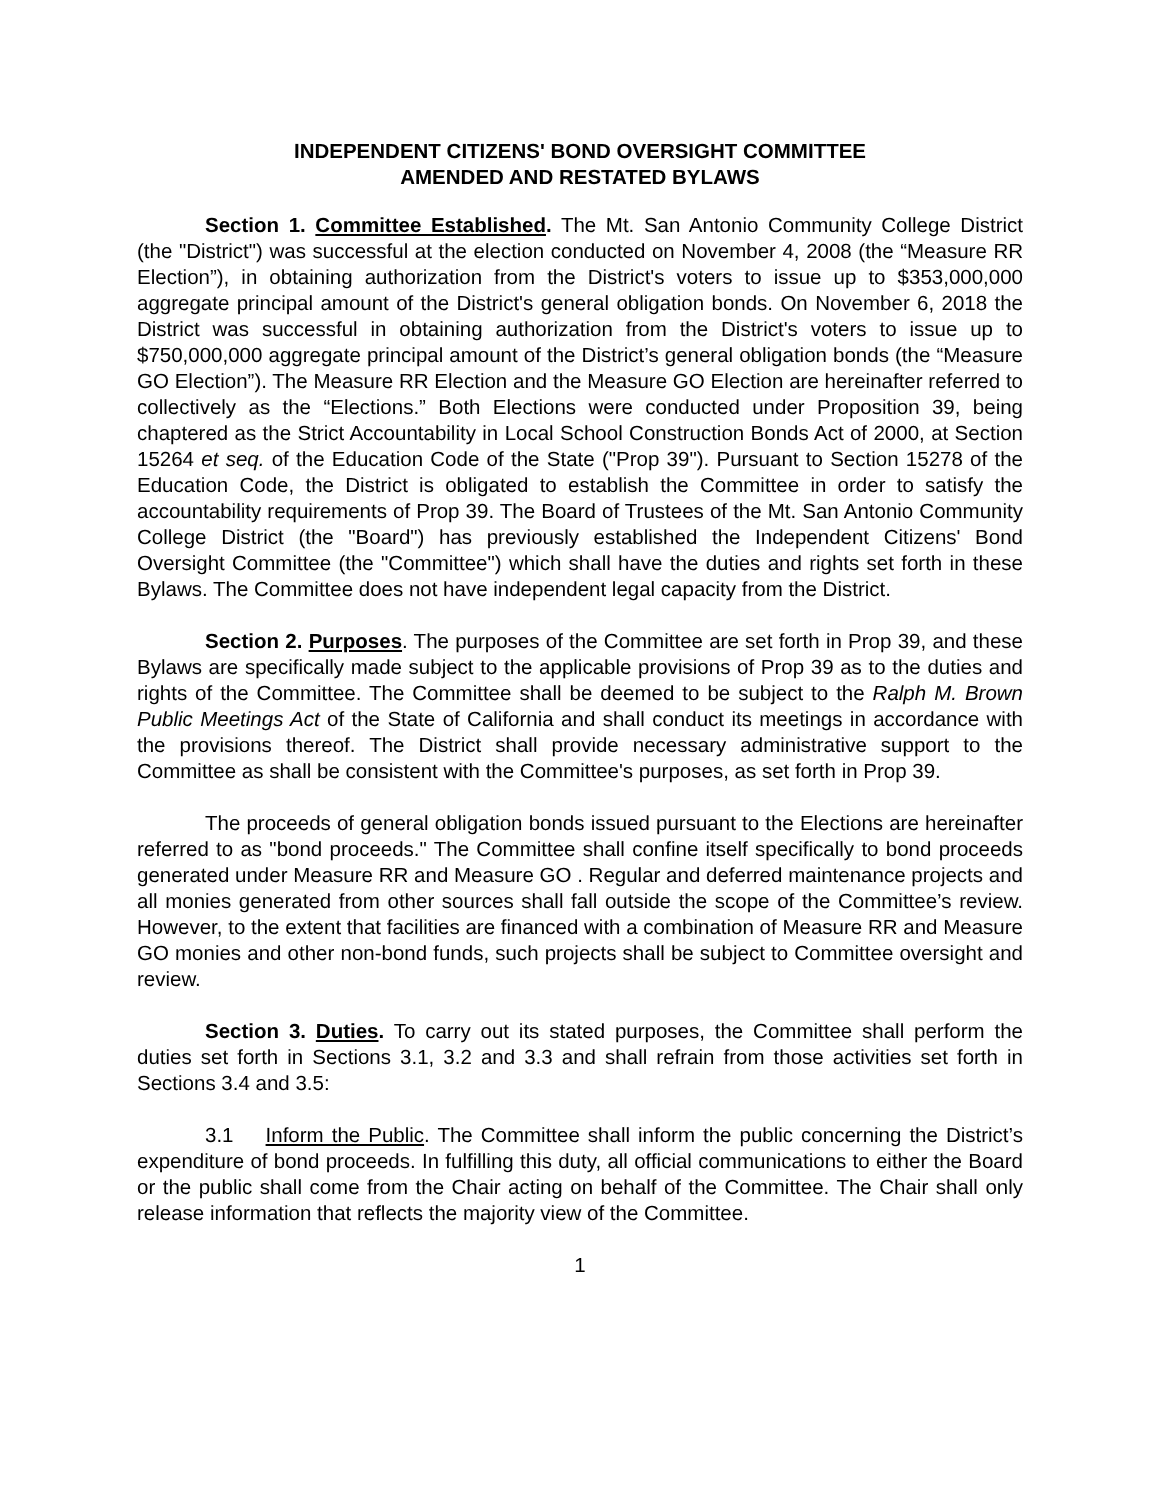INDEPENDENT CITIZENS' BOND OVERSIGHT COMMITTEE
AMENDED AND RESTATED BYLAWS
Section 1. Committee Established. The Mt. San Antonio Community College District (the "District") was successful at the election conducted on November 4, 2008 (the “Measure RR Election”), in obtaining authorization from the District's voters to issue up to $353,000,000 aggregate principal amount of the District's general obligation bonds. On November 6, 2018 the District was successful in obtaining authorization from the District's voters to issue up to $750,000,000 aggregate principal amount of the District’s general obligation bonds (the “Measure GO Election”). The Measure RR Election and the Measure GO Election are hereinafter referred to collectively as the “Elections.” Both Elections were conducted under Proposition 39, being chaptered as the Strict Accountability in Local School Construction Bonds Act of 2000, at Section 15264 et seq. of the Education Code of the State ("Prop 39"). Pursuant to Section 15278 of the Education Code, the District is obligated to establish the Committee in order to satisfy the accountability requirements of Prop 39. The Board of Trustees of the Mt. San Antonio Community College District (the "Board") has previously established the Independent Citizens' Bond Oversight Committee (the "Committee") which shall have the duties and rights set forth in these Bylaws. The Committee does not have independent legal capacity from the District.
Section 2. Purposes. The purposes of the Committee are set forth in Prop 39, and these Bylaws are specifically made subject to the applicable provisions of Prop 39 as to the duties and rights of the Committee. The Committee shall be deemed to be subject to the Ralph M. Brown Public Meetings Act of the State of California and shall conduct its meetings in accordance with the provisions thereof. The District shall provide necessary administrative support to the Committee as shall be consistent with the Committee's purposes, as set forth in Prop 39.
The proceeds of general obligation bonds issued pursuant to the Elections are hereinafter referred to as "bond proceeds." The Committee shall confine itself specifically to bond proceeds generated under Measure RR and Measure GO . Regular and deferred maintenance projects and all monies generated from other sources shall fall outside the scope of the Committee’s review. However, to the extent that facilities are financed with a combination of Measure RR and Measure GO monies and other non-bond funds, such projects shall be subject to Committee oversight and review.
Section 3. Duties. To carry out its stated purposes, the Committee shall perform the duties set forth in Sections 3.1, 3.2 and 3.3 and shall refrain from those activities set forth in Sections 3.4 and 3.5:
3.1 Inform the Public. The Committee shall inform the public concerning the District’s expenditure of bond proceeds. In fulfilling this duty, all official communications to either the Board or the public shall come from the Chair acting on behalf of the Committee. The Chair shall only release information that reflects the majority view of the Committee.
1